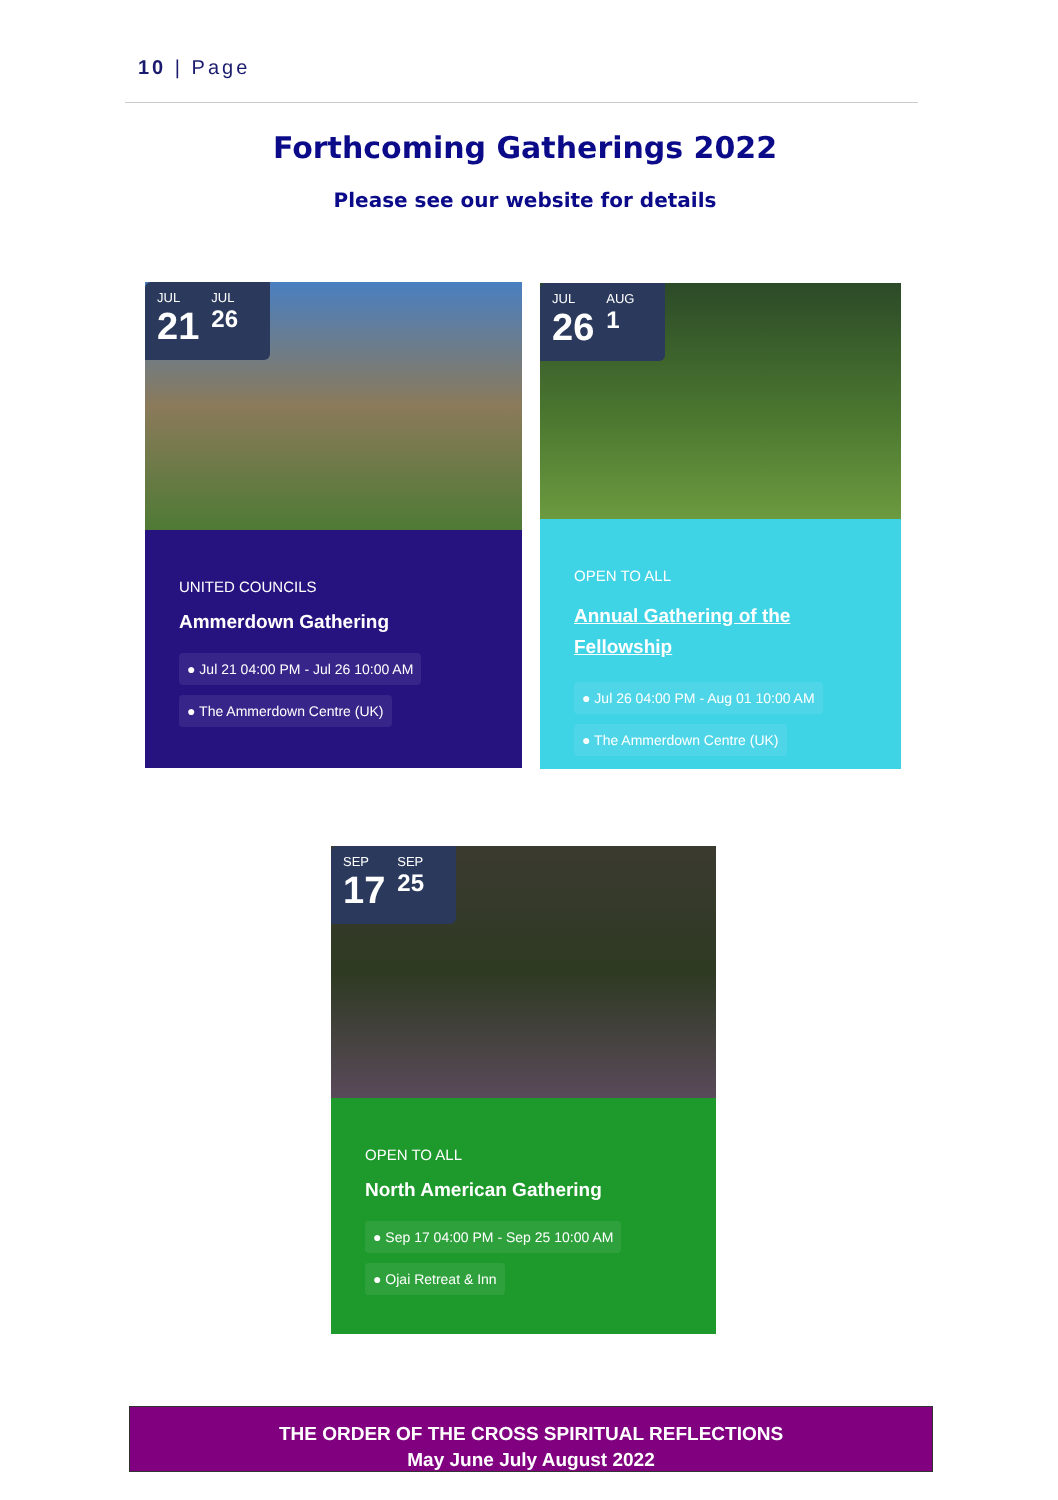10 | Page
Forthcoming Gatherings 2022
Please see our website for details
JUL 21 JUL 26
UNITED COUNCILS
Ammerdown Gathering
● Jul 21 04:00 PM - Jul 26 10:00 AM
● The Ammerdown Centre (UK)
JUL 26 AUG 1
OPEN TO ALL
Annual Gathering of the Fellowship
● Jul 26 04:00 PM - Aug 01 10:00 AM
● The Ammerdown Centre (UK)
SEP 17 SEP 25
OPEN TO ALL
North American Gathering
● Sep 17 04:00 PM - Sep 25 10:00 AM
● Ojai Retreat & Inn
THE ORDER OF THE CROSS SPIRITUAL REFLECTIONS
May June July August 2022